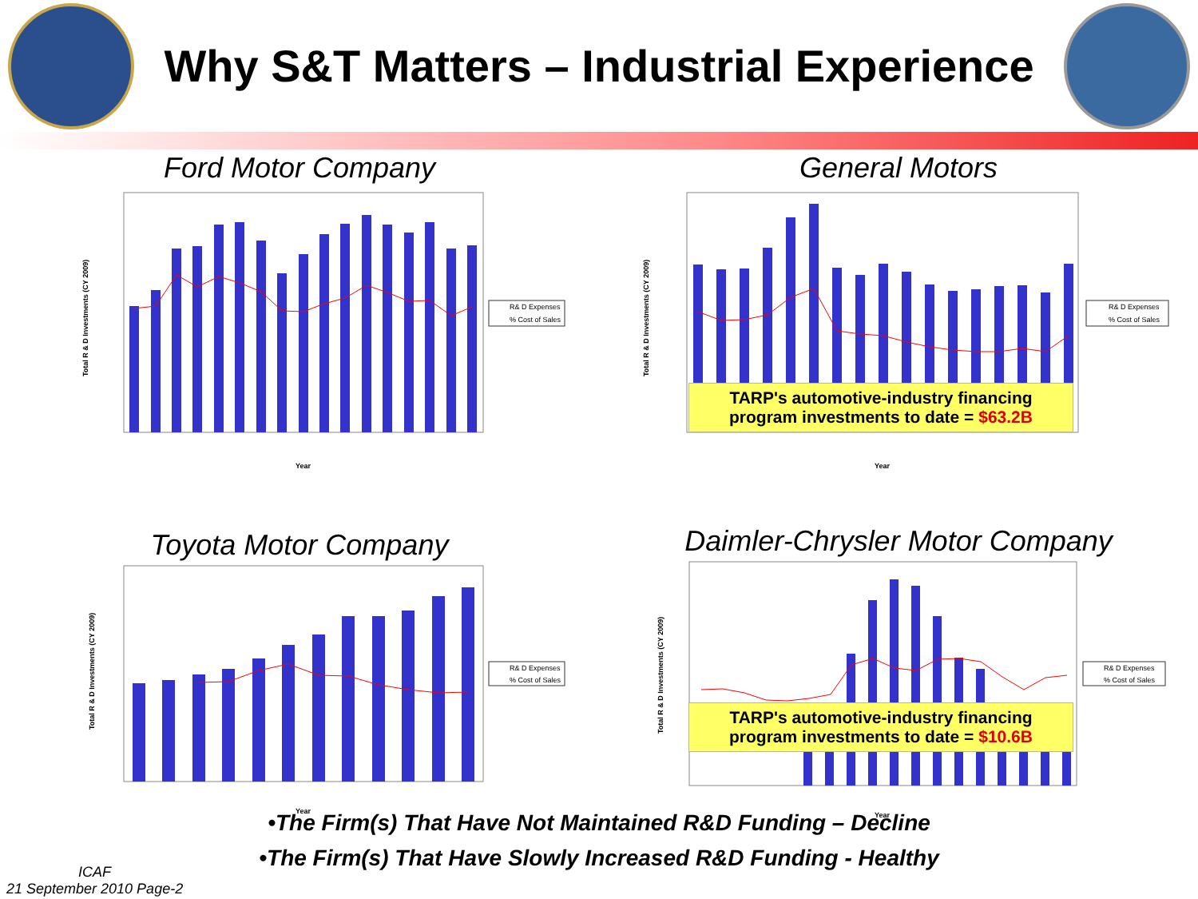Why S&T Matters – Industrial Experience
Ford Motor Company
Total R & D Investments (CY 2009)
Year
R& D Expenses
% Cost of Sales
General Motors
Total R & D Investments (CY 2009)
Year
R& D Expenses
% Cost of Sales
TARP's automotive-industry financing program investments to date = $63.2B
Toyota Motor Company
Total R & D Investments (CY 2009)
Year
R& D Expenses
% Cost of Sales
Daimler-Chrysler Motor Company
Total R & D Investments (CY 2009)
Year
R& D Expenses
% Cost of Sales
TARP's automotive-industry financing program investments to date = $10.6B
•The Firm(s) That Have Not Maintained R&D Funding – Decline
•The Firm(s) That Have Slowly Increased R&D Funding - Healthy
ICAF
21 September 2010 Page-2